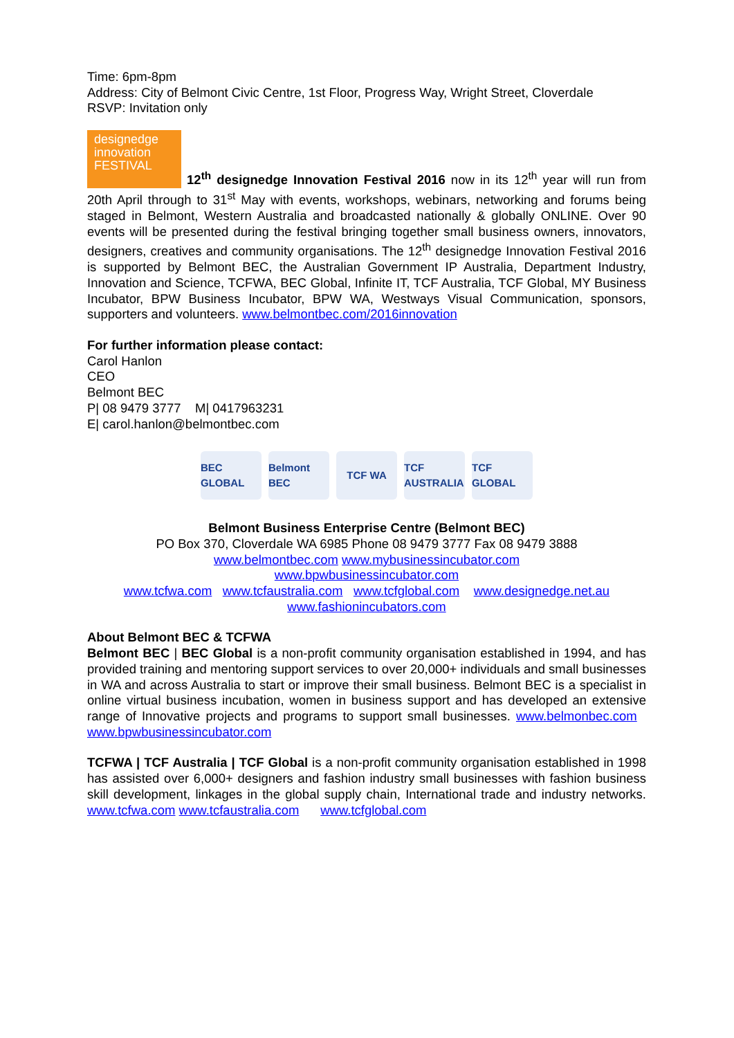Time: 6pm-8pm
Address: City of Belmont Civic Centre, 1st Floor, Progress Way, Wright Street, Cloverdale
RSVP: Invitation only
designedge
innovation
FESTIVAL 12<sup>th</sup> designedge Innovation Festival 2016 now in its 12<sup>th</sup> year will run from 20th April through to 31<sup>st</sup> May with events, workshops, webinars, networking and forums being staged in Belmont, Western Australia and broadcasted nationally & globally ONLINE. Over 90 events will be presented during the festival bringing together small business owners, innovators, designers, creatives and community organisations. The 12<sup>th</sup> designedge Innovation Festival 2016 is supported by Belmont BEC, the Australian Government IP Australia, Department Industry, Innovation and Science, TCFWA, BEC Global, Infinite IT, TCF Australia, TCF Global, MY Business Incubator, BPW Business Incubator, BPW WA, Westways Visual Communication, sponsors, supporters and volunteers. www.belmontbec.com/2016innovation
For further information please contact:
Carol Hanlon
CEO
Belmont BEC
P| 08 9479 3777 M| 0417963231
E| carol.hanlon@belmontbec.com
BEC GLOBAL
Belmont BEC
TCF WA TCF AUSTRALIA
TCF GLOBAL
Belmont Business Enterprise Centre (Belmont BEC)
PO Box 370, Cloverdale WA 6985 Phone 08 9479 3777 Fax 08 9479 3888
www.belmontbec.com www.mybusinessincubator.com
www.bpwbusinessincubator.com
www.tcfwa.com www.tcfaustralia.com www.tcfglobal.com www.designedge.net.au
www.fashionincubators.com
About Belmont BEC & TCFWA
Belmont BEC | BEC Global is a non-profit community organisation established in 1994, and has provided training and mentoring support services to over 20,000+ individuals and small businesses in WA and across Australia to start or improve their small business. Belmont BEC is a specialist in online virtual business incubation, women in business support and has developed an extensive range of Innovative projects and programs to support small businesses. www.belmonbec.com www.bpwbusinessincubator.com
TCFWA | TCF Australia | TCF Global is a non-profit community organisation established in 1998 has assisted over 6,000+ designers and fashion industry small businesses with fashion business skill development, linkages in the global supply chain, International trade and industry networks. www.tcfwa.com www.tcfaustralia.com www.tcfglobal.com